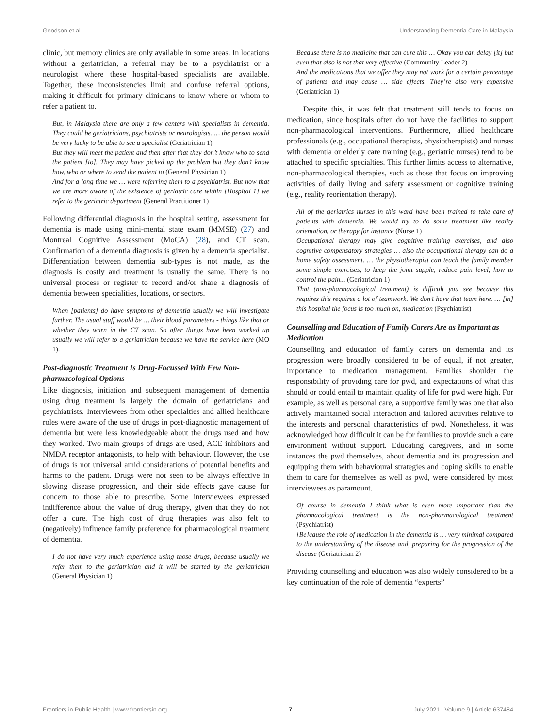Goodson et al. Understanding Dementia Care in Malaysia
clinic, but memory clinics are only available in some areas. In locations without a geriatrician, a referral may be to a psychiatrist or a neurologist where these hospital-based specialists are available. Together, these inconsistencies limit and confuse referral options, making it difficult for primary clinicians to know where or whom to refer a patient to.
But, in Malaysia there are only a few centers with specialists in dementia. They could be geriatricians, psychiatrists or neurologists. … the person would be very lucky to be able to see a specialist (Geriatrician 1)
But they will meet the patient and then after that they don’t know who to send the patient [to]. They may have picked up the problem but they don’t know how, who or where to send the patient to (General Physician 1)
And for a long time we … were referring them to a psychiatrist. But now that we are more aware of the existence of geriatric care within [Hospital 1] we refer to the geriatric department (General Practitioner 1)
Following differential diagnosis in the hospital setting, assessment for dementia is made using mini-mental state exam (MMSE) (27) and Montreal Cognitive Assessment (MoCA) (28), and CT scan. Confirmation of a dementia diagnosis is given by a dementia specialist. Differentiation between dementia sub-types is not made, as the diagnosis is costly and treatment is usually the same. There is no universal process or register to record and/or share a diagnosis of dementia between specialities, locations, or sectors.
When [patients] do have symptoms of dementia usually we will investigate further. The usual stuff would be … their blood parameters - things like that or whether they warn in the CT scan. So after things have been worked up usually we will refer to a geriatrician because we have the service here (MO 1).
Post-diagnostic Treatment Is Drug-Focussed With Few Non-pharmacological Options
Like diagnosis, initiation and subsequent management of dementia using drug treatment is largely the domain of geriatricians and psychiatrists. Interviewees from other specialties and allied healthcare roles were aware of the use of drugs in post-diagnostic management of dementia but were less knowledgeable about the drugs used and how they worked. Two main groups of drugs are used, ACE inhibitors and NMDA receptor antagonists, to help with behaviour. However, the use of drugs is not universal amid considerations of potential benefits and harms to the patient. Drugs were not seen to be always effective in slowing disease progression, and their side effects gave cause for concern to those able to prescribe. Some interviewees expressed indifference about the value of drug therapy, given that they do not offer a cure. The high cost of drug therapies was also felt to (negatively) influence family preference for pharmacological treatment of dementia.
I do not have very much experience using those drugs, because usually we refer them to the geriatrician and it will be started by the geriatrician (General Physician 1)
Because there is no medicine that can cure this … Okay you can delay [it] but even that also is not that very effective (Community Leader 2)
And the medications that we offer they may not work for a certain percentage of patients and may cause … side effects. They’re also very expensive (Geriatrician 1)
Despite this, it was felt that treatment still tends to focus on medication, since hospitals often do not have the facilities to support non-pharmacological interventions. Furthermore, allied healthcare professionals (e.g., occupational therapists, physiotherapists) and nurses with dementia or elderly care training (e.g., geriatric nurses) tend to be attached to specific specialties. This further limits access to alternative, non-pharmacological therapies, such as those that focus on improving activities of daily living and safety assessment or cognitive training (e.g., reality reorientation therapy).
All of the geriatrics nurses in this ward have been trained to take care of patients with dementia. We would try to do some treatment like reality orientation, or therapy for instance (Nurse 1)
Occupational therapy may give cognitive training exercises, and also cognitive compensatory strategies … also the occupational therapy can do a home safety assessment. … the physiotherapist can teach the family member some simple exercises, to keep the joint supple, reduce pain level, how to control the pain... (Geriatrician 1)
That (non-pharmacological treatment) is difficult you see because this requires this requires a lot of teamwork. We don’t have that team here. … [in] this hospital the focus is too much on, medication (Psychiatrist)
Counselling and Education of Family Carers Are as Important as Medication
Counselling and education of family carers on dementia and its progression were broadly considered to be of equal, if not greater, importance to medication management. Families shoulder the responsibility of providing care for pwd, and expectations of what this should or could entail to maintain quality of life for pwd were high. For example, as well as personal care, a supportive family was one that also actively maintained social interaction and tailored activities relative to the interests and personal characteristics of pwd. Nonetheless, it was acknowledged how difficult it can be for families to provide such a care environment without support. Educating caregivers, and in some instances the pwd themselves, about dementia and its progression and equipping them with behavioural strategies and coping skills to enable them to care for themselves as well as pwd, were considered by most interviewees as paramount.
Of course in dementia I think what is even more important than the pharmacological treatment is the non-pharmacological treatment (Psychiatrist)
[Be]cause the role of medication in the dementia is … very minimal compared to the understanding of the disease and, preparing for the progression of the disease (Geriatrician 2)
Providing counselling and education was also widely considered to be a key continuation of the role of dementia “experts”
Frontiers in Public Health | www.frontiersin.org 7 July 2021 | Volume 9 | Article 637484